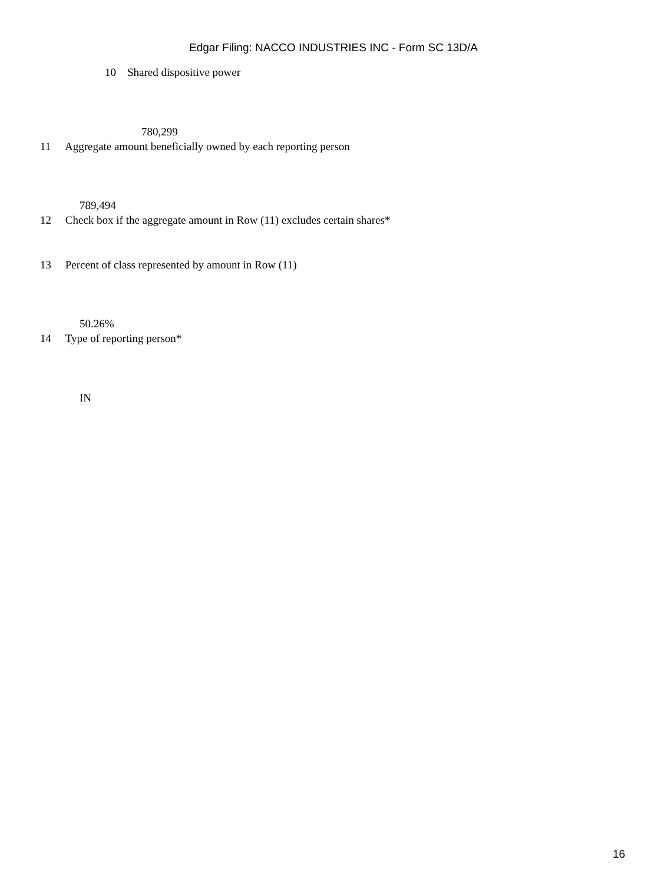Edgar Filing: NACCO INDUSTRIES INC - Form SC 13D/A
10 Shared dispositive power
780,299
11 Aggregate amount beneficially owned by each reporting person
789,494
12 Check box if the aggregate amount in Row (11) excludes certain shares*
13 Percent of class represented by amount in Row (11)
50.26%
14 Type of reporting person*
IN
16